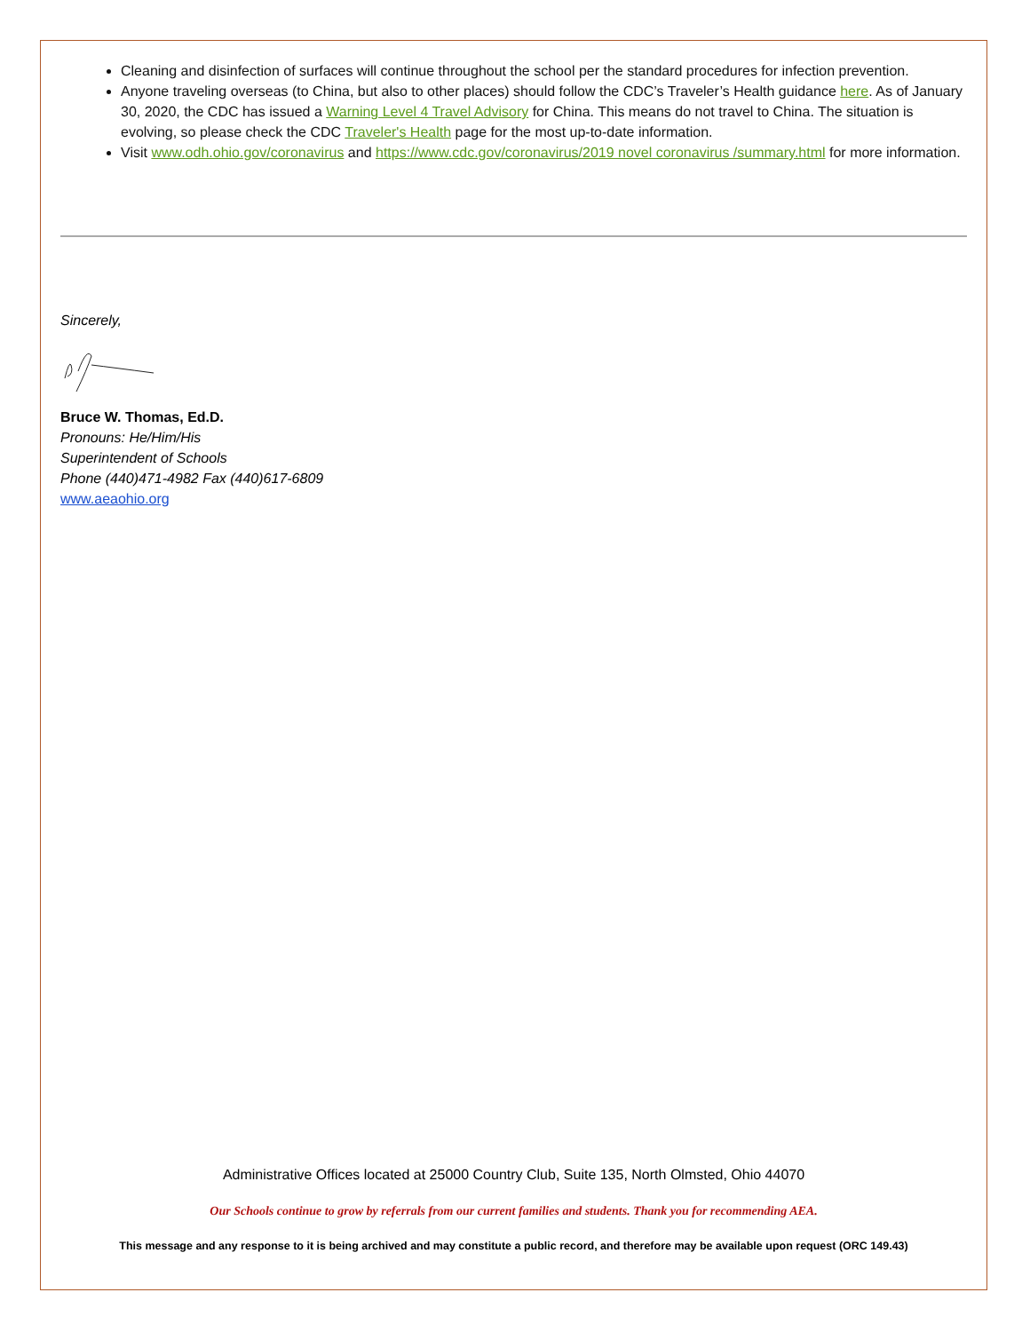Cleaning and disinfection of surfaces will continue throughout the school per the standard procedures for infection prevention.
Anyone traveling overseas (to China, but also to other places) should follow the CDC’s Traveler’s Health guidance here. As of January 30, 2020, the CDC has issued a Warning Level 4 Travel Advisory for China. This means do not travel to China. The situation is evolving, so please check the CDC Traveler's Health page for the most up-to-date information.
Visit www.odh.ohio.gov/coronavirus and https://www.cdc.gov/coronavirus/2019 novel coronavirus /summary.html for more information.
Sincerely,
Bruce W. Thomas, Ed.D.
Pronouns: He/Him/His
Superintendent of Schools
Phone (440)471-4982 Fax (440)617-6809
www.aeaohio.org
Administrative Offices located at 25000 Country Club, Suite 135, North Olmsted, Ohio 44070
Our Schools continue to grow by referrals from our current families and students. Thank you for recommending AEA.
This message and any response to it is being archived and may constitute a public record, and therefore may be available upon request (ORC 149.43)